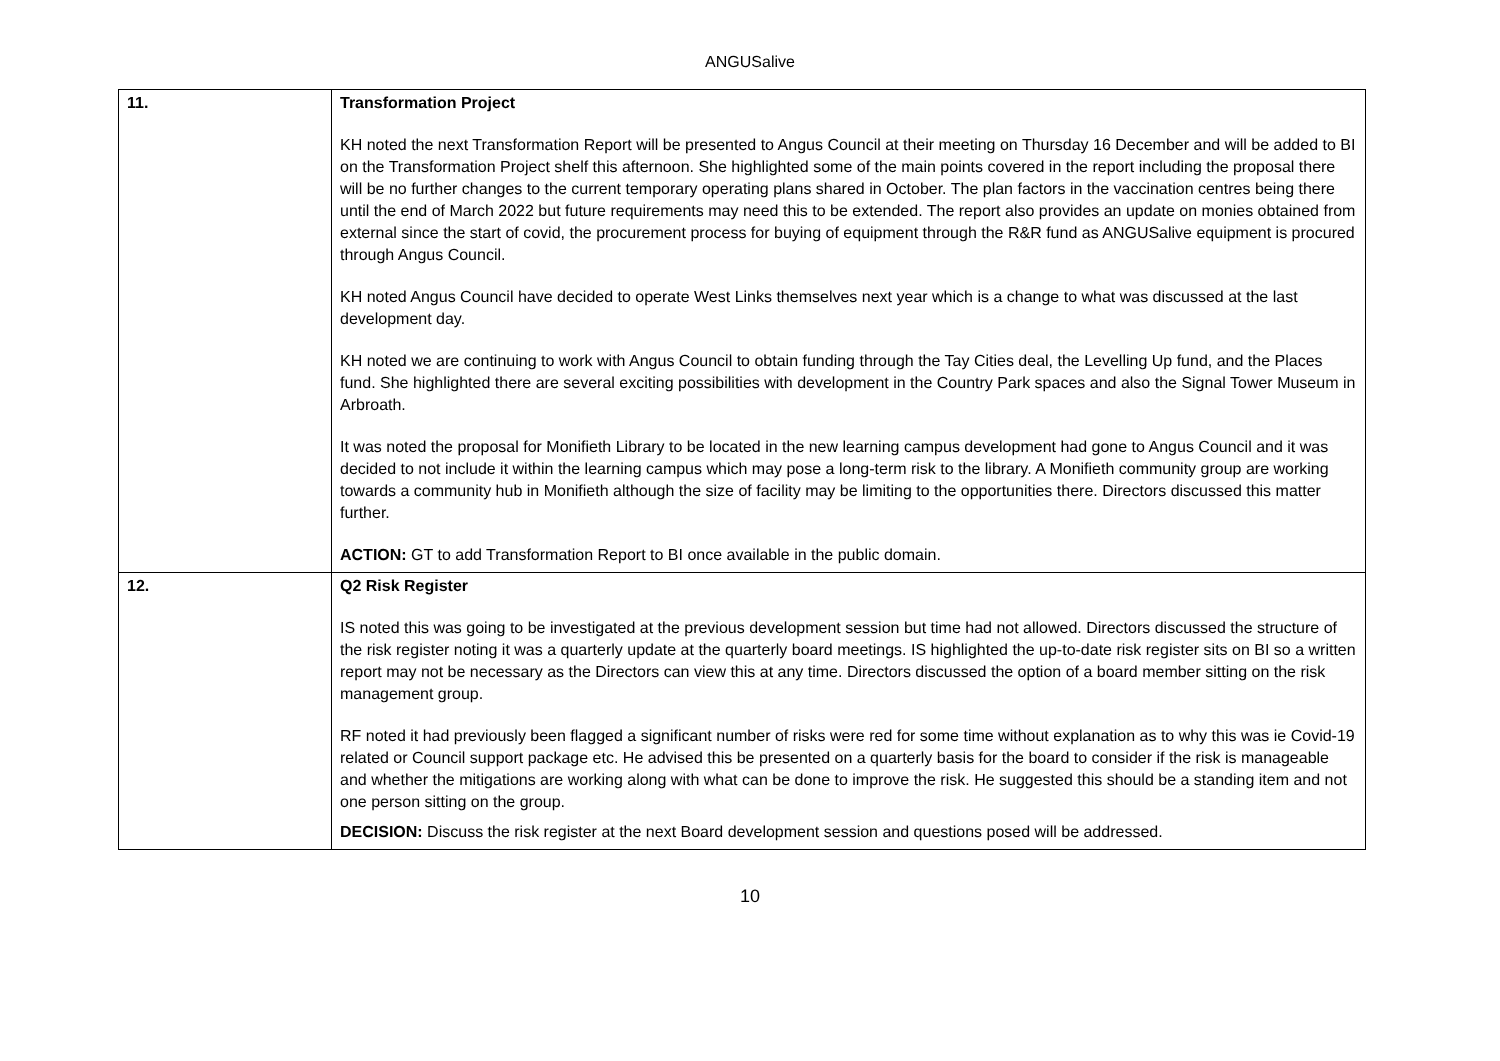ANGUSalive
| 11. | Transformation Project KH noted the next Transformation Report will be presented to Angus Council at their meeting on Thursday 16 December and will be added to BI on the Transformation Project shelf this afternoon. She highlighted some of the main points covered in the report including the proposal there will be no further changes to the current temporary operating plans shared in October. The plan factors in the vaccination centres being there until the end of March 2022 but future requirements may need this to be extended. The report also provides an update on monies obtained from external since the start of covid, the procurement process for buying of equipment through the R&R fund as ANGUSalive equipment is procured through Angus Council. KH noted Angus Council have decided to operate West Links themselves next year which is a change to what was discussed at the last development day. KH noted we are continuing to work with Angus Council to obtain funding through the Tay Cities deal, the Levelling Up fund, and the Places fund. She highlighted there are several exciting possibilities with development in the Country Park spaces and also the Signal Tower Museum in Arbroath. It was noted the proposal for Monifieth Library to be located in the new learning campus development had gone to Angus Council and it was decided to not include it within the learning campus which may pose a long-term risk to the library. A Monifieth community group are working towards a community hub in Monifieth although the size of facility may be limiting to the opportunities there. Directors discussed this matter further. ACTION: GT to add Transformation Report to BI once available in the public domain. |
| 12. | Q2 Risk Register IS noted this was going to be investigated at the previous development session but time had not allowed. Directors discussed the structure of the risk register noting it was a quarterly update at the quarterly board meetings. IS highlighted the up-to-date risk register sits on BI so a written report may not be necessary as the Directors can view this at any time. Directors discussed the option of a board member sitting on the risk management group. RF noted it had previously been flagged a significant number of risks were red for some time without explanation as to why this was ie Covid-19 related or Council support package etc. He advised this be presented on a quarterly basis for the board to consider if the risk is manageable and whether the mitigations are working along with what can be done to improve the risk. He suggested this should be a standing item and not one person sitting on the group. DECISION: Discuss the risk register at the next Board development session and questions posed will be addressed. |
10